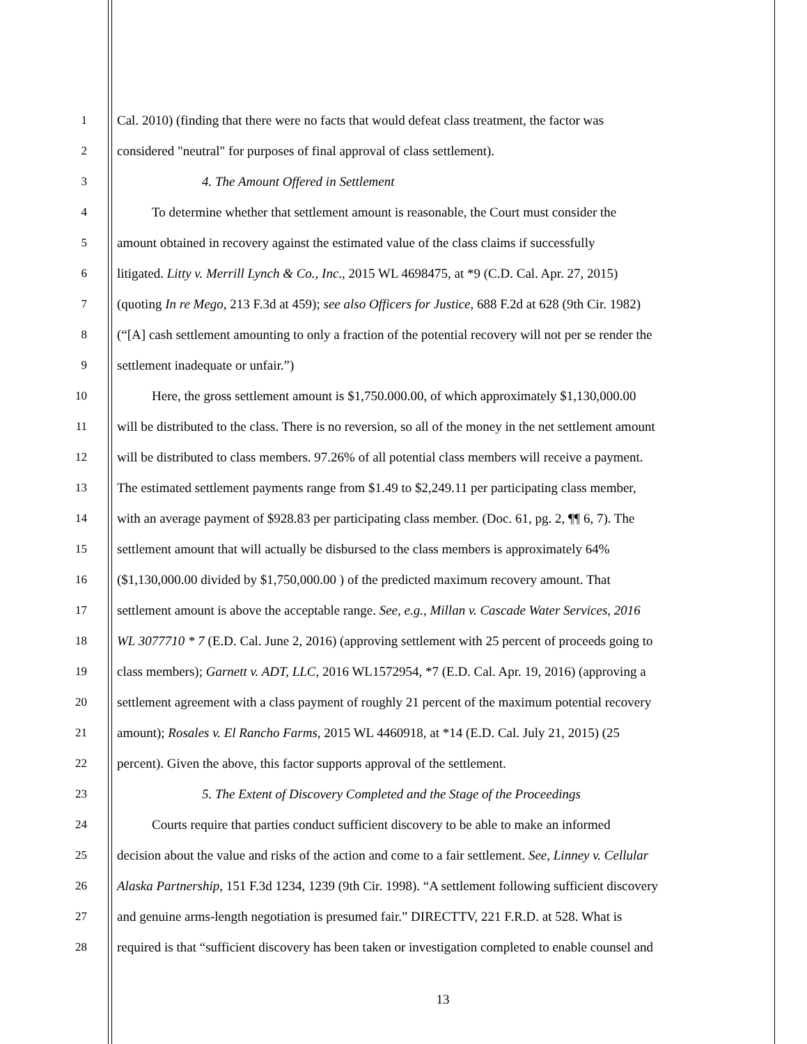1 Cal. 2010) (finding that there were no facts that would defeat class treatment, the factor was
2 considered "neutral" for purposes of final approval of class settlement).
3 4. The Amount Offered in Settlement
4 To determine whether that settlement amount is reasonable, the Court must consider the
5 amount obtained in recovery against the estimated value of the class claims if successfully
6 litigated. Litty v. Merrill Lynch & Co., Inc., 2015 WL 4698475, at *9 (C.D. Cal. Apr. 27, 2015)
7 (quoting In re Mego, 213 F.3d at 459); see also Officers for Justice, 688 F.2d at 628 (9th Cir. 1982)
8 (“[A] cash settlement amounting to only a fraction of the potential recovery will not per se render the
9 settlement inadequate or unfair.”)
10 Here, the gross settlement amount is $1,750.000.00, of which approximately $1,130,000.00
11 will be distributed to the class. There is no reversion, so all of the money in the net settlement amount
12 will be distributed to class members. 97.26% of all potential class members will receive a payment.
13 The estimated settlement payments range from $1.49 to $2,249.11 per participating class member,
14 with an average payment of $928.83 per participating class member. (Doc. 61, pg. 2, ¶¶ 6, 7). The
15 settlement amount that will actually be disbursed to the class members is approximately 64%
16 ($1,130,000.00 divided by $1,750,000.00 ) of the predicted maximum recovery amount. That
17 settlement amount is above the acceptable range. See, e.g., Millan v. Cascade Water Services, 2016
18 WL 3077710 * 7 (E.D. Cal. June 2, 2016) (approving settlement with 25 percent of proceeds going to
19 class members); Garnett v. ADT, LLC, 2016 WL1572954, *7 (E.D. Cal. Apr. 19, 2016) (approving a
20 settlement agreement with a class payment of roughly 21 percent of the maximum potential recovery
21 amount); Rosales v. El Rancho Farms, 2015 WL 4460918, at *14 (E.D. Cal. July 21, 2015) (25
22 percent). Given the above, this factor supports approval of the settlement.
23 5. The Extent of Discovery Completed and the Stage of the Proceedings
24 Courts require that parties conduct sufficient discovery to be able to make an informed
25 decision about the value and risks of the action and come to a fair settlement. See, Linney v. Cellular
26 Alaska Partnership, 151 F.3d 1234, 1239 (9th Cir. 1998). “A settlement following sufficient discovery
27 and genuine arms-length negotiation is presumed fair.” DIRECTTV, 221 F.R.D. at 528. What is
28 required is that “sufficient discovery has been taken or investigation completed to enable counsel and
13